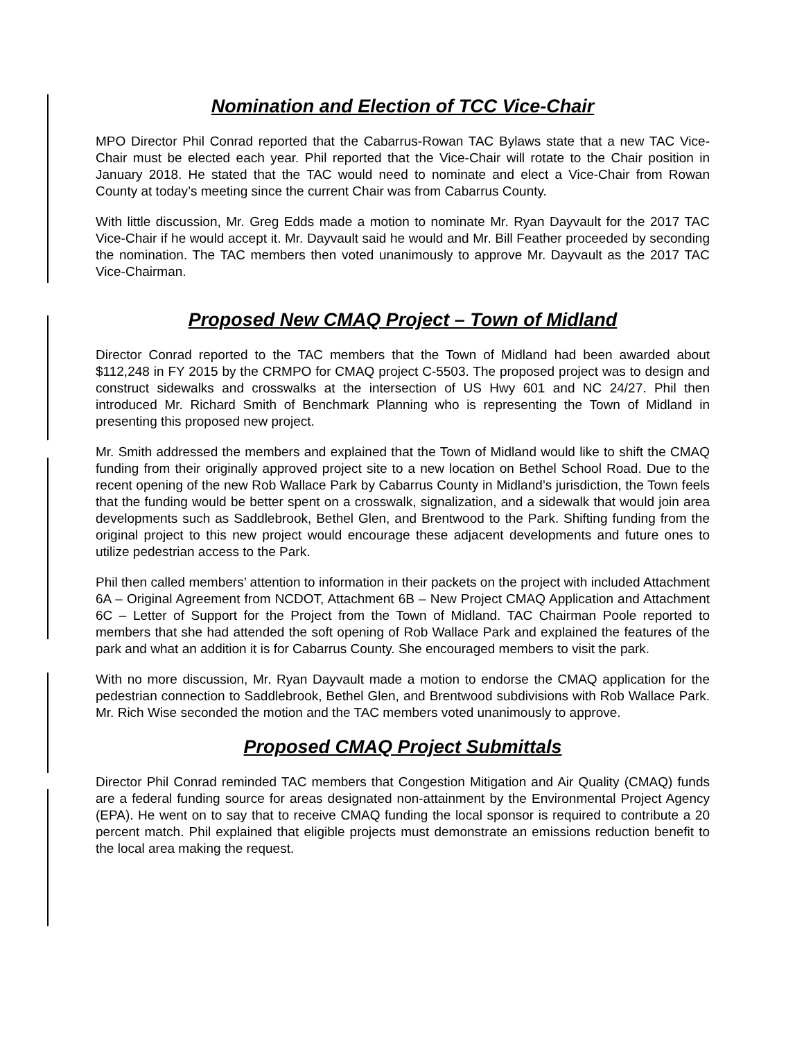Nomination and Election of TCC Vice-Chair
MPO Director Phil Conrad reported that the Cabarrus-Rowan TAC Bylaws state that a new TAC Vice-Chair must be elected each year. Phil reported that the Vice-Chair will rotate to the Chair position in January 2018. He stated that the TAC would need to nominate and elect a Vice-Chair from Rowan County at today’s meeting since the current Chair was from Cabarrus County.
With little discussion, Mr. Greg Edds made a motion to nominate Mr. Ryan Dayvault for the 2017 TAC Vice-Chair if he would accept it. Mr. Dayvault said he would and Mr. Bill Feather proceeded by seconding the nomination. The TAC members then voted unanimously to approve Mr. Dayvault as the 2017 TAC Vice-Chairman.
Proposed New CMAQ Project – Town of Midland
Director Conrad reported to the TAC members that the Town of Midland had been awarded about $112,248 in FY 2015 by the CRMPO for CMAQ project C-5503. The proposed project was to design and construct sidewalks and crosswalks at the intersection of US Hwy 601 and NC 24/27. Phil then introduced Mr. Richard Smith of Benchmark Planning who is representing the Town of Midland in presenting this proposed new project.
Mr. Smith addressed the members and explained that the Town of Midland would like to shift the CMAQ funding from their originally approved project site to a new location on Bethel School Road. Due to the recent opening of the new Rob Wallace Park by Cabarrus County in Midland’s jurisdiction, the Town feels that the funding would be better spent on a crosswalk, signalization, and a sidewalk that would join area developments such as Saddlebrook, Bethel Glen, and Brentwood to the Park. Shifting funding from the original project to this new project would encourage these adjacent developments and future ones to utilize pedestrian access to the Park.
Phil then called members’ attention to information in their packets on the project with included Attachment 6A – Original Agreement from NCDOT, Attachment 6B – New Project CMAQ Application and Attachment 6C – Letter of Support for the Project from the Town of Midland. TAC Chairman Poole reported to members that she had attended the soft opening of Rob Wallace Park and explained the features of the park and what an addition it is for Cabarrus County. She encouraged members to visit the park.
With no more discussion, Mr. Ryan Dayvault made a motion to endorse the CMAQ application for the pedestrian connection to Saddlebrook, Bethel Glen, and Brentwood subdivisions with Rob Wallace Park. Mr. Rich Wise seconded the motion and the TAC members voted unanimously to approve.
Proposed CMAQ Project Submittals
Director Phil Conrad reminded TAC members that Congestion Mitigation and Air Quality (CMAQ) funds are a federal funding source for areas designated non-attainment by the Environmental Project Agency (EPA). He went on to say that to receive CMAQ funding the local sponsor is required to contribute a 20 percent match. Phil explained that eligible projects must demonstrate an emissions reduction benefit to the local area making the request.